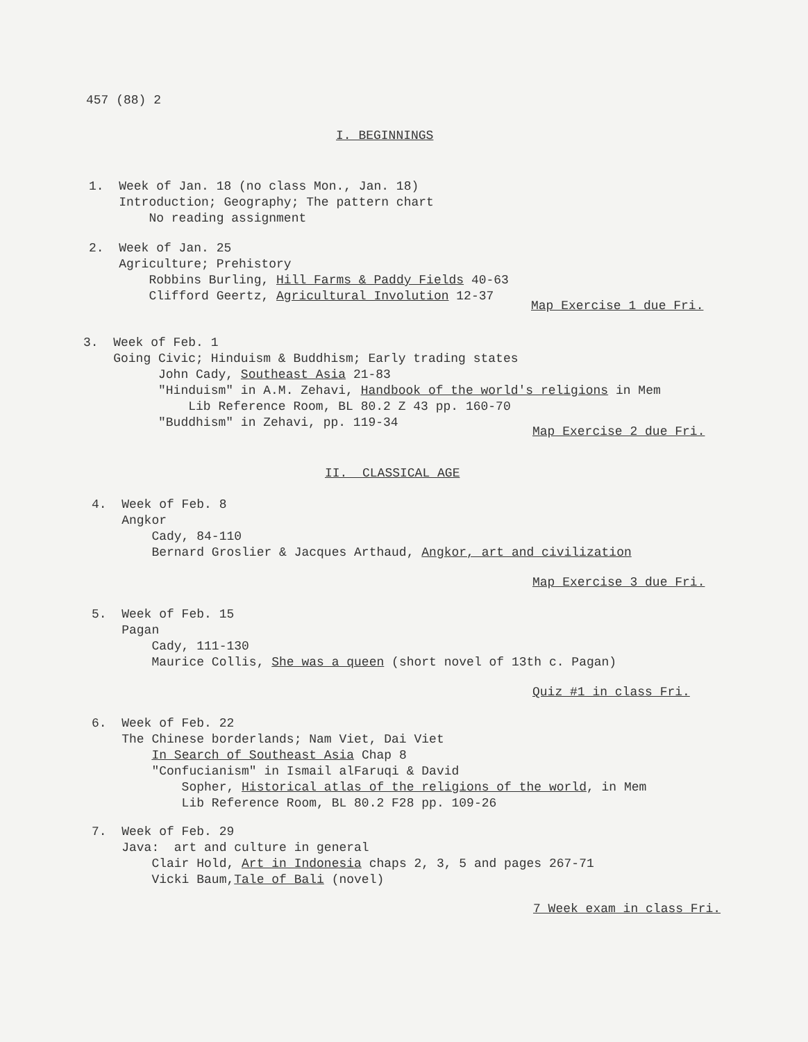457 (88) 2
I. BEGINNINGS
1. Week of Jan. 18 (no class Mon., Jan. 18) Introduction; Geography; The pattern chart No reading assignment
2. Week of Jan. 25 Agriculture; Prehistory Robbins Burling, Hill Farms & Paddy Fields 40-63 Clifford Geertz, Agricultural Involution 12-37
Map Exercise 1 due Fri.
3. Week of Feb. 1 Going Civic; Hinduism & Buddhism; Early trading states John Cady, Southeast Asia 21-83 "Hinduism" in A.M. Zehavi, Handbook of the world's religions in Mem Lib Reference Room, BL 80.2 Z 43 pp. 160-70 "Buddhism" in Zehavi, pp. 119-34
Map Exercise 2 due Fri.
II. CLASSICAL AGE
4. Week of Feb. 8 Angkor Cady, 84-110 Bernard Groslier & Jacques Arthaud, Angkor, art and civilization
Map Exercise 3 due Fri.
5. Week of Feb. 15 Pagan Cady, 111-130 Maurice Collis, She was a queen (short novel of 13th c. Pagan)
Quiz #1 in class Fri.
6. Week of Feb. 22 The Chinese borderlands; Nam Viet, Dai Viet In Search of Southeast Asia Chap 8 "Confucianism" in Ismail alFaruqi & David Sopher, Historical atlas of the religions of the world, in Mem Lib Reference Room, BL 80.2 F28 pp. 109-26
7. Week of Feb. 29 Java: art and culture in general Clair Hold, Art in Indonesia chaps 2, 3, 5 and pages 267-71 Vicki Baum,Tale of Bali (novel)
7 Week exam in class Fri.